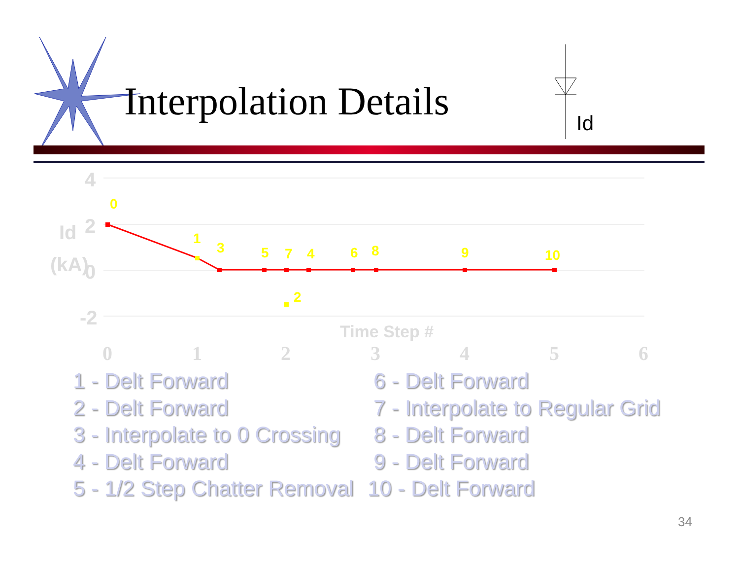Id
4
2
0
-2
Id
(kA)
Time Step #
0
1
2
3
4
5
6
0
1
2
3
4
5
6
7
8
9
10
Interpolation Details
1 - Delt Forward
2 - Delt Forward
3 - Interpolate to 0 Crossing
4 - Delt Forward
5 - 1/2 Step Chatter Removal
6 - Delt Forward
7 - Interpolate to Regular Grid
8 - Delt Forward
9 - Delt Forward
10 - Delt Forward
34